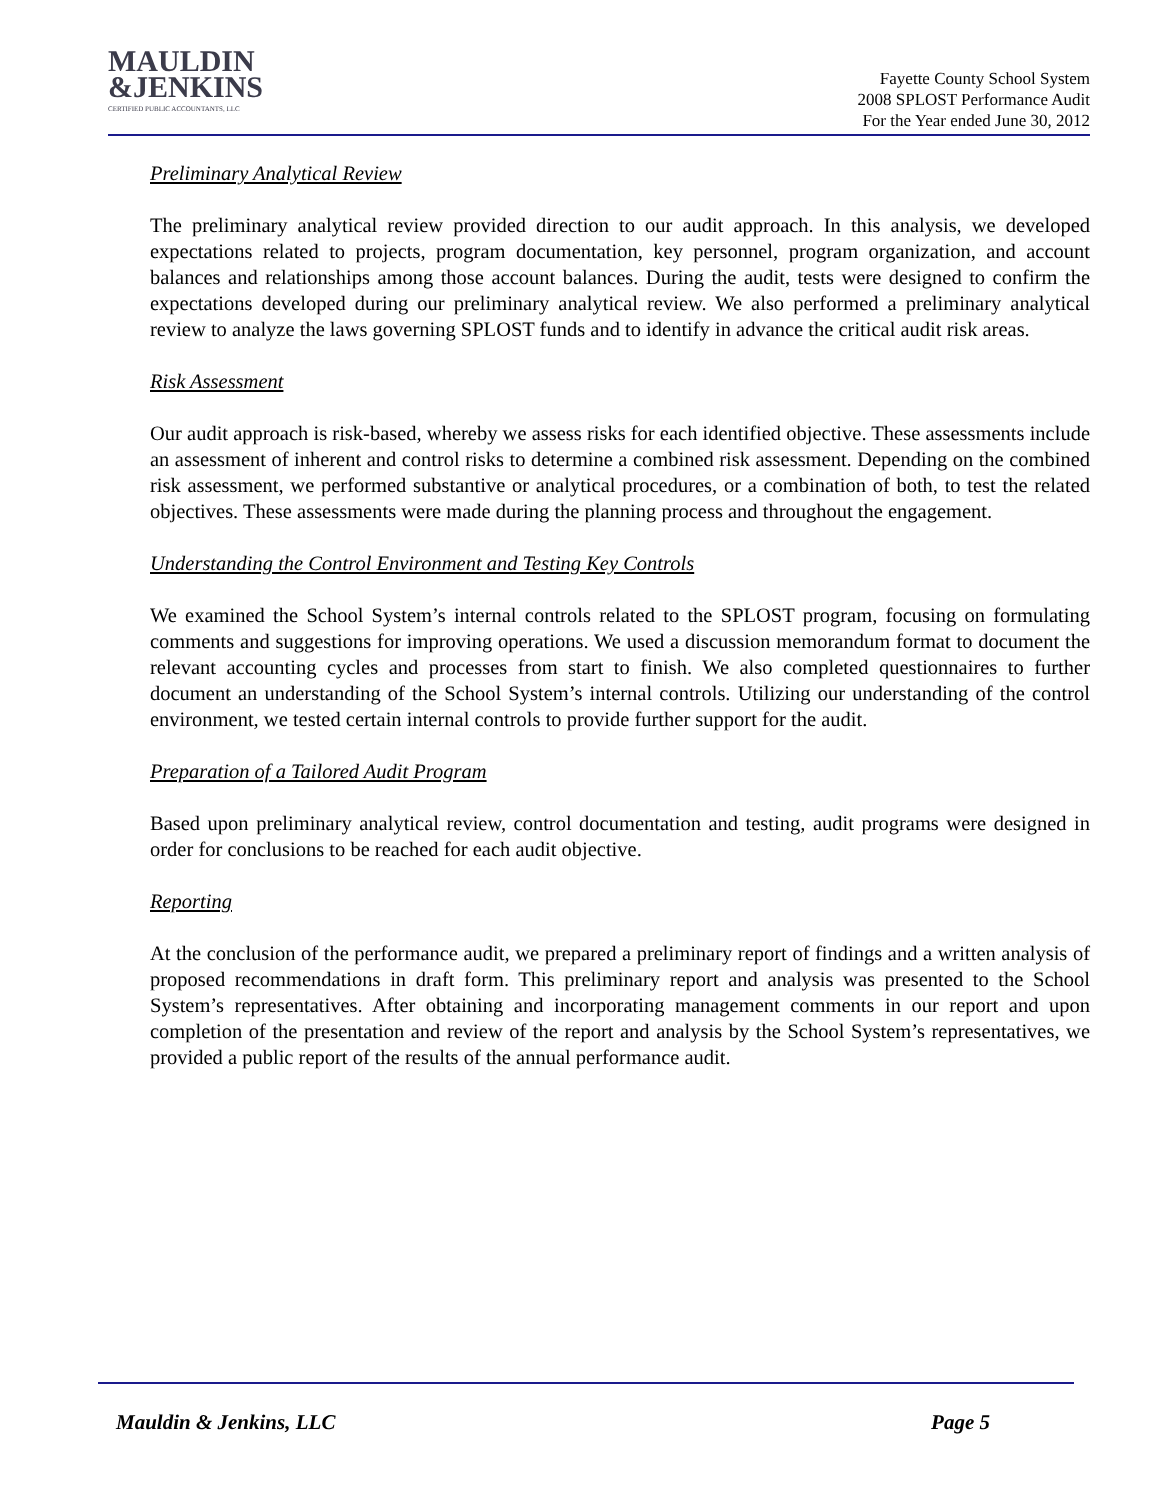MAULDIN
&JENKINS
CERTIFIED PUBLIC ACCOUNTANTS, LLC
Fayette County School System
2008 SPLOST Performance Audit
For the Year ended June 30, 2012
Preliminary Analytical Review
The preliminary analytical review provided direction to our audit approach. In this analysis, we developed expectations related to projects, program documentation, key personnel, program organization, and account balances and relationships among those account balances. During the audit, tests were designed to confirm the expectations developed during our preliminary analytical review. We also performed a preliminary analytical review to analyze the laws governing SPLOST funds and to identify in advance the critical audit risk areas.
Risk Assessment
Our audit approach is risk-based, whereby we assess risks for each identified objective. These assessments include an assessment of inherent and control risks to determine a combined risk assessment. Depending on the combined risk assessment, we performed substantive or analytical procedures, or a combination of both, to test the related objectives. These assessments were made during the planning process and throughout the engagement.
Understanding the Control Environment and Testing Key Controls
We examined the School System’s internal controls related to the SPLOST program, focusing on formulating comments and suggestions for improving operations. We used a discussion memorandum format to document the relevant accounting cycles and processes from start to finish. We also completed questionnaires to further document an understanding of the School System’s internal controls. Utilizing our understanding of the control environment, we tested certain internal controls to provide further support for the audit.
Preparation of a Tailored Audit Program
Based upon preliminary analytical review, control documentation and testing, audit programs were designed in order for conclusions to be reached for each audit objective.
Reporting
At the conclusion of the performance audit, we prepared a preliminary report of findings and a written analysis of proposed recommendations in draft form. This preliminary report and analysis was presented to the School System’s representatives. After obtaining and incorporating management comments in our report and upon completion of the presentation and review of the report and analysis by the School System’s representatives, we provided a public report of the results of the annual performance audit.
Mauldin & Jenkins, LLC Page 5